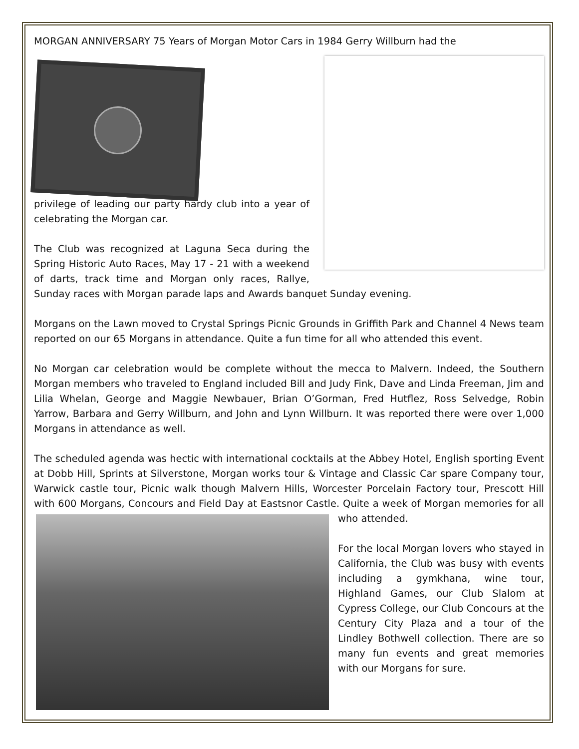MORGAN ANNIVERSARY 75 Years of Morgan Motor Cars in 1984 Gerry Willburn had the
privilege of leading our party hardy club into a year of celebrating the Morgan car.
The Club was recognized at Laguna Seca during the Spring Historic Auto Races, May 17 - 21 with a weekend of darts, track time and Morgan only races, Rallye, Sunday races with Morgan parade laps and Awards banquet Sunday evening.
Morgans on the Lawn moved to Crystal Springs Picnic Grounds in Griffith Park and Channel 4 News team reported on our 65 Morgans in attendance. Quite a fun time for all who attended this event.
No Morgan car celebration would be complete without the mecca to Malvern. Indeed, the Southern Morgan members who traveled to England included Bill and Judy Fink, Dave and Linda Freeman, Jim and Lilia Whelan, George and Maggie Newbauer, Brian O’Gorman, Fred Hutflez, Ross Selvedge, Robin Yarrow, Barbara and Gerry Willburn, and John and Lynn Willburn. It was reported there were over 1,000 Morgans in attendance as well.
The scheduled agenda was hectic with international cocktails at the Abbey Hotel, English sporting Event at Dobb Hill, Sprints at Silverstone, Morgan works tour & Vintage and Classic Car spare Company tour, Warwick castle tour, Picnic walk though Malvern Hills, Worcester Porcelain Factory tour, Prescott Hill with 600 Morgans, Concours and Field Day at Eastsnor Castle. Quite a week of Morgan memories for all who attended.
For the local Morgan lovers who stayed in California, the Club was busy with events including a gymkhana, wine tour, Highland Games, our Club Slalom at Cypress College, our Club Concours at the Century City Plaza and a tour of the Lindley Bothwell collection. There are so many fun events and great memories with our Morgans for sure.